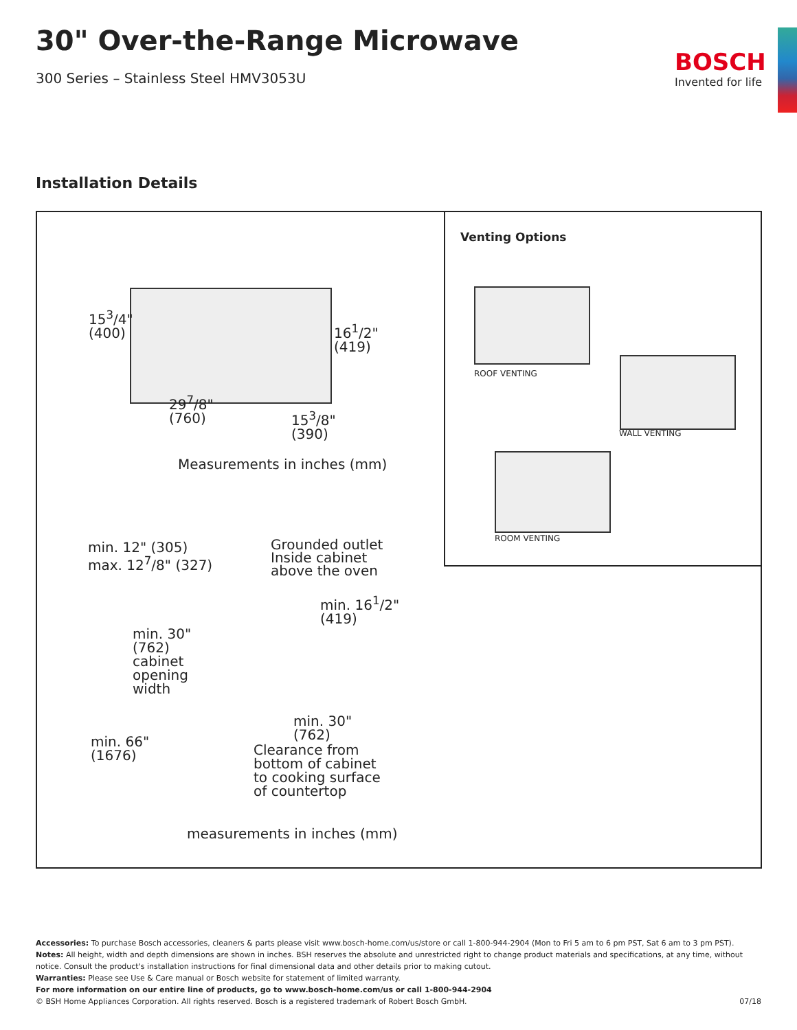30" Over-the-Range Microwave
300 Series – Stainless Steel HMV3053U
BOSCH
Invented for life
Installation Details
15<sup>3</sup>/4"
(400)
16<sup>1</sup>/2"
(419)
29<sup>7</sup>/8"
(760)
15<sup>3</sup>/8"
(390)
Measurements in inches (mm)
min. 12" (305)
max. 12<sup>7</sup>/8" (327)
Grounded outlet
Inside cabinet
above the oven
min. 16<sup>1</sup>/2"
(419)
min. 30"
(762)
cabinet
opening
width
min. 30"
(762)
min. 66"
(1676)
Clearance from
bottom of cabinet
to cooking surface
of countertop
measurements in inches (mm)
Venting Options
ROOF VENTING
WALL VENTING
ROOM VENTING
Accessories: To purchase Bosch accessories, cleaners & parts please visit www.bosch-home.com/us/store or call 1-800-944-2904 (Mon to Fri 5 am to 6 pm PST, Sat 6 am to 3 pm PST).
Notes: All height, width and depth dimensions are shown in inches. BSH reserves the absolute and unrestricted right to change product materials and specifications, at any time, without notice. Consult the product's installation instructions for final dimensional data and other details prior to making cutout.
Warranties: Please see Use & Care manual or Bosch website for statement of limited warranty.
For more information on our entire line of products, go to www.bosch-home.com/us or call 1-800-944-2904
© BSH Home Appliances Corporation. All rights reserved. Bosch is a registered trademark of Robert Bosch GmbH. 07/18